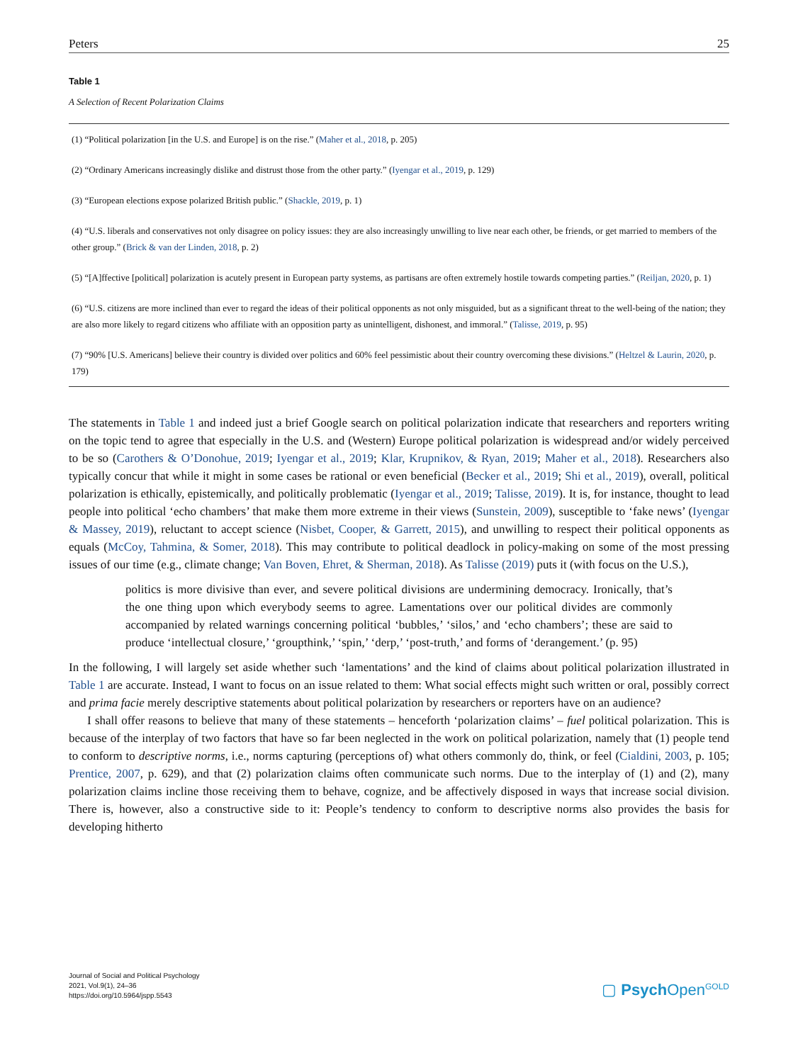Peters 25
Table 1
A Selection of Recent Polarization Claims
| (1) “Political polarization [in the U.S. and Europe] is on the rise.” ( Maher et al., 2018 , p. 205) |
| (2) “Ordinary Americans increasingly dislike and distrust those from the other party.” ( Iyengar et al., 2019 , p. 129) |
| (3) “European elections expose polarized British public.” ( Shackle, 2019 , p. 1) |
| (4) “U.S. liberals and conservatives not only disagree on policy issues: they are also increasingly unwilling to live near each other, be friends, or get married to members of the other group.” ( Brick & van der Linden, 2018 , p. 2) |
| (5) “[A]ffective [political] polarization is acutely present in European party systems, as partisans are often extremely hostile towards competing parties.” ( Reiljan, 2020 , p. 1) |
| (6) “U.S. citizens are more inclined than ever to regard the ideas of their political opponents as not only misguided, but as a significant threat to the well-being of the nation; they are also more likely to regard citizens who affiliate with an opposition party as unintelligent, dishonest, and immoral.” ( Talisse, 2019 , p. 95) |
| (7) “90% [U.S. Americans] believe their country is divided over politics and 60% feel pessimistic about their country overcoming these divisions.” ( Heltzel & Laurin, 2020 , p. 179) |
The statements in Table 1 and indeed just a brief Google search on political polarization indicate that researchers and reporters writing on the topic tend to agree that especially in the U.S. and (Western) Europe political polarization is widespread and/or widely perceived to be so (Carothers & O’Donohue, 2019; Iyengar et al., 2019; Klar, Krupnikov, & Ryan, 2019; Maher et al., 2018). Researchers also typically concur that while it might in some cases be rational or even beneficial (Becker et al., 2019; Shi et al., 2019), overall, political polarization is ethically, epistemically, and politically problematic (Iyengar et al., 2019; Talisse, 2019). It is, for instance, thought to lead people into political ‘echo chambers’ that make them more extreme in their views (Sunstein, 2009), susceptible to ‘fake news’ (Iyengar & Massey, 2019), reluctant to accept science (Nisbet, Cooper, & Garrett, 2015), and unwilling to respect their political opponents as equals (McCoy, Tahmina, & Somer, 2018). This may contribute to political deadlock in policy-making on some of the most pressing issues of our time (e.g., climate change; Van Boven, Ehret, & Sherman, 2018). As Talisse (2019) puts it (with focus on the U.S.),
politics is more divisive than ever, and severe political divisions are undermining democracy. Ironically, that’s the one thing upon which everybody seems to agree. Lamentations over our political divides are commonly accompanied by related warnings concerning political ‘bubbles,’ ‘silos,’ and ‘echo chambers’; these are said to produce ‘intellectual closure,’ ‘groupthink,’ ‘spin,’ ‘derp,’ ‘post-truth,’ and forms of ‘derangement.’ (p. 95)
In the following, I will largely set aside whether such ‘lamentations’ and the kind of claims about political polarization illustrated in Table 1 are accurate. Instead, I want to focus on an issue related to them: What social effects might such written or oral, possibly correct and prima facie merely descriptive statements about political polarization by researchers or reporters have on an audience?
I shall offer reasons to believe that many of these statements – henceforth ‘polarization claims’ – fuel political polarization. This is because of the interplay of two factors that have so far been neglected in the work on political polarization, namely that (1) people tend to conform to descriptive norms, i.e., norms capturing (perceptions of) what others commonly do, think, or feel (Cialdini, 2003, p. 105; Prentice, 2007, p. 629), and that (2) polarization claims often communicate such norms. Due to the interplay of (1) and (2), many polarization claims incline those receiving them to behave, cognize, and be affectively disposed in ways that increase social division. There is, however, also a constructive side to it: People’s tendency to conform to descriptive norms also provides the basis for developing hitherto
Journal of Social and Political Psychology
2021, Vol.9(1), 24–36
https://doi.org/10.5964/jspp.5543
▢ Psych Open<sup>GOLD</sup>